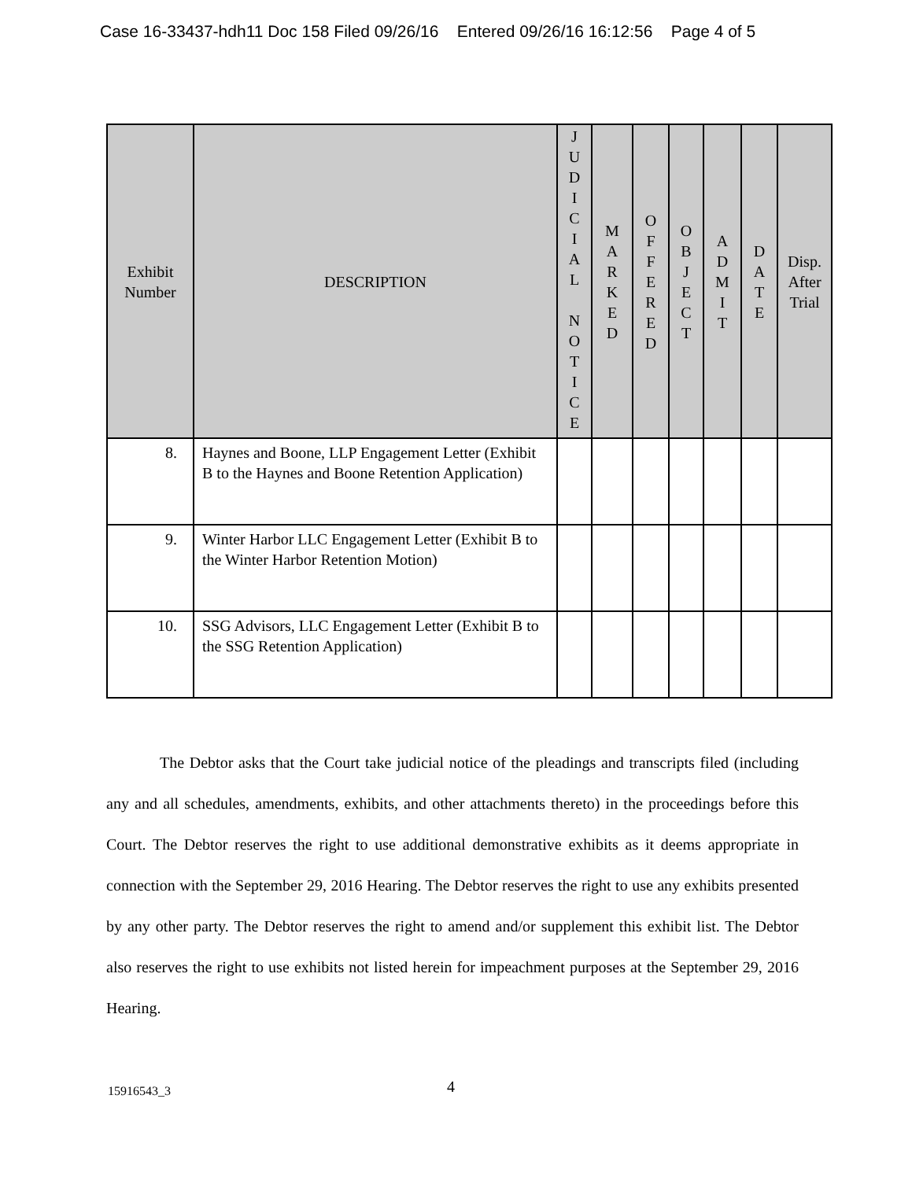Case 16-33437-hdh11 Doc 158 Filed 09/26/16 Entered 09/26/16 16:12:56 Page 4 of 5
| Exhibit Number | DESCRIPTION | J U D I C I A L N O T I C E | M A R K E D | O F F E R E D | O B J E C T | A D M I T | D A T E | Disp. After Trial |
| --- | --- | --- | --- | --- | --- | --- | --- | --- |
| 8. | Haynes and Boone, LLP Engagement Letter (Exhibit B to the Haynes and Boone Retention Application) | | | | | | | |
| 9. | Winter Harbor LLC Engagement Letter (Exhibit B to the Winter Harbor Retention Motion) | | | | | | | |
| 10. | SSG Advisors, LLC Engagement Letter (Exhibit B to the SSG Retention Application) | | | | | | | |
The Debtor asks that the Court take judicial notice of the pleadings and transcripts filed (including any and all schedules, amendments, exhibits, and other attachments thereto) in the proceedings before this Court. The Debtor reserves the right to use additional demonstrative exhibits as it deems appropriate in connection with the September 29, 2016 Hearing. The Debtor reserves the right to use any exhibits presented by any other party. The Debtor reserves the right to amend and/or supplement this exhibit list. The Debtor also reserves the right to use exhibits not listed herein for impeachment purposes at the September 29, 2016 Hearing.
15916543_3 4